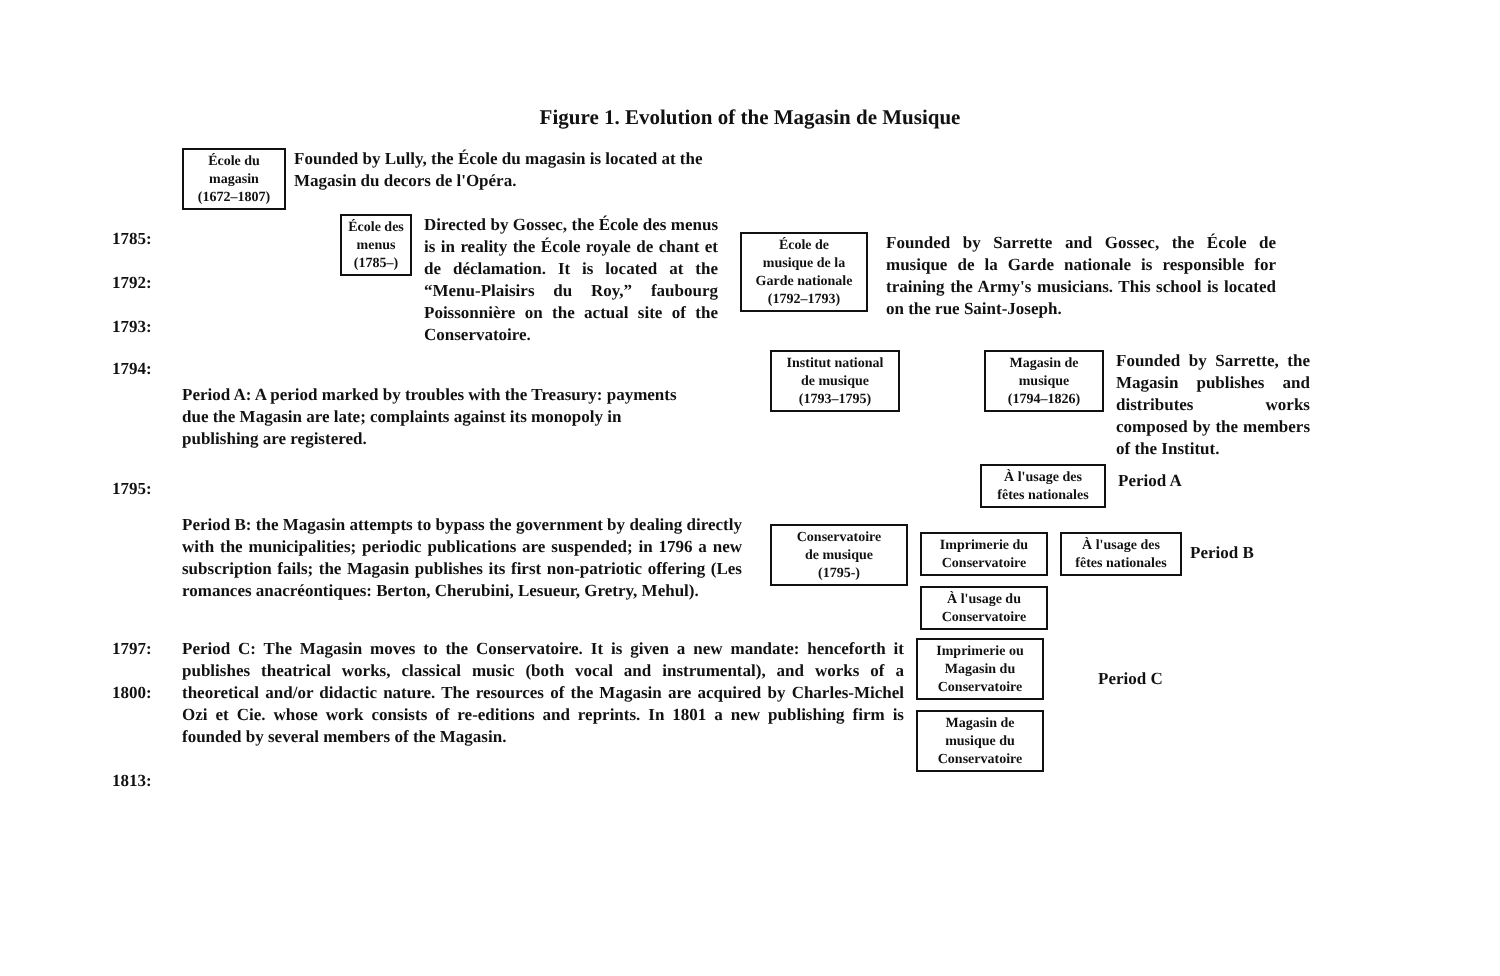Figure 1. Evolution of the Magasin de Musique
École du
magasin
(1672–1807)
Founded by Lully, the École du magasin is located at the Magasin du decors de l'Opéra.
1785:
1792:
1793:
École des
menus
(1785–)
Directed by Gossec, the École des menus is in reality the École royale de chant et de déclamation. It is located at the “Menu-Plaisirs du Roy,” faubourg Poissonnière on the actual site of the Conservatoire.
École de
musique de la
Garde nationale
(1792–1793)
Founded by Sarrette and Gossec, the École de musique de la Garde nationale is responsible for training the Army's musicians. This school is located on the rue Saint-Joseph.
1794:
Period A: A period marked by troubles with the Treasury: payments due the Magasin are late; complaints against its monopoly in publishing are registered.
Institut national
de musique
(1793–1795)
Magasin de
musique
(1794–1826)
Founded by Sarrette, the Magasin publishes and distributes works composed by the members of the Institut.
1795:
À l'usage des
fêtes nationales
Period A
Period B: the Magasin attempts to bypass the government by dealing directly with the municipalities; periodic publications are suspended; in 1796 a new subscription fails; the Magasin publishes its first non-patriotic offering (Les romances anacréontiques: Berton, Cherubini, Lesueur, Gretry, Mehul).
Conservatoire
de musique
(1795-)
Imprimerie du
Conservatoire
À l'usage du
Conservatoire
À l'usage des
fêtes nationales
Period B
1797:
1800:
1813:
Period C: The Magasin moves to the Conservatoire. It is given a new mandate: henceforth it publishes theatrical works, classical music (both vocal and instrumental), and works of a theoretical and/or didactic nature. The resources of the Magasin are acquired by Charles-Michel Ozi et Cie. whose work consists of re-editions and reprints. In 1801 a new publishing firm is founded by several members of the Magasin.
Imprimerie ou
Magasin du
Conservatoire
Magasin de
musique du
Conservatoire
Period C